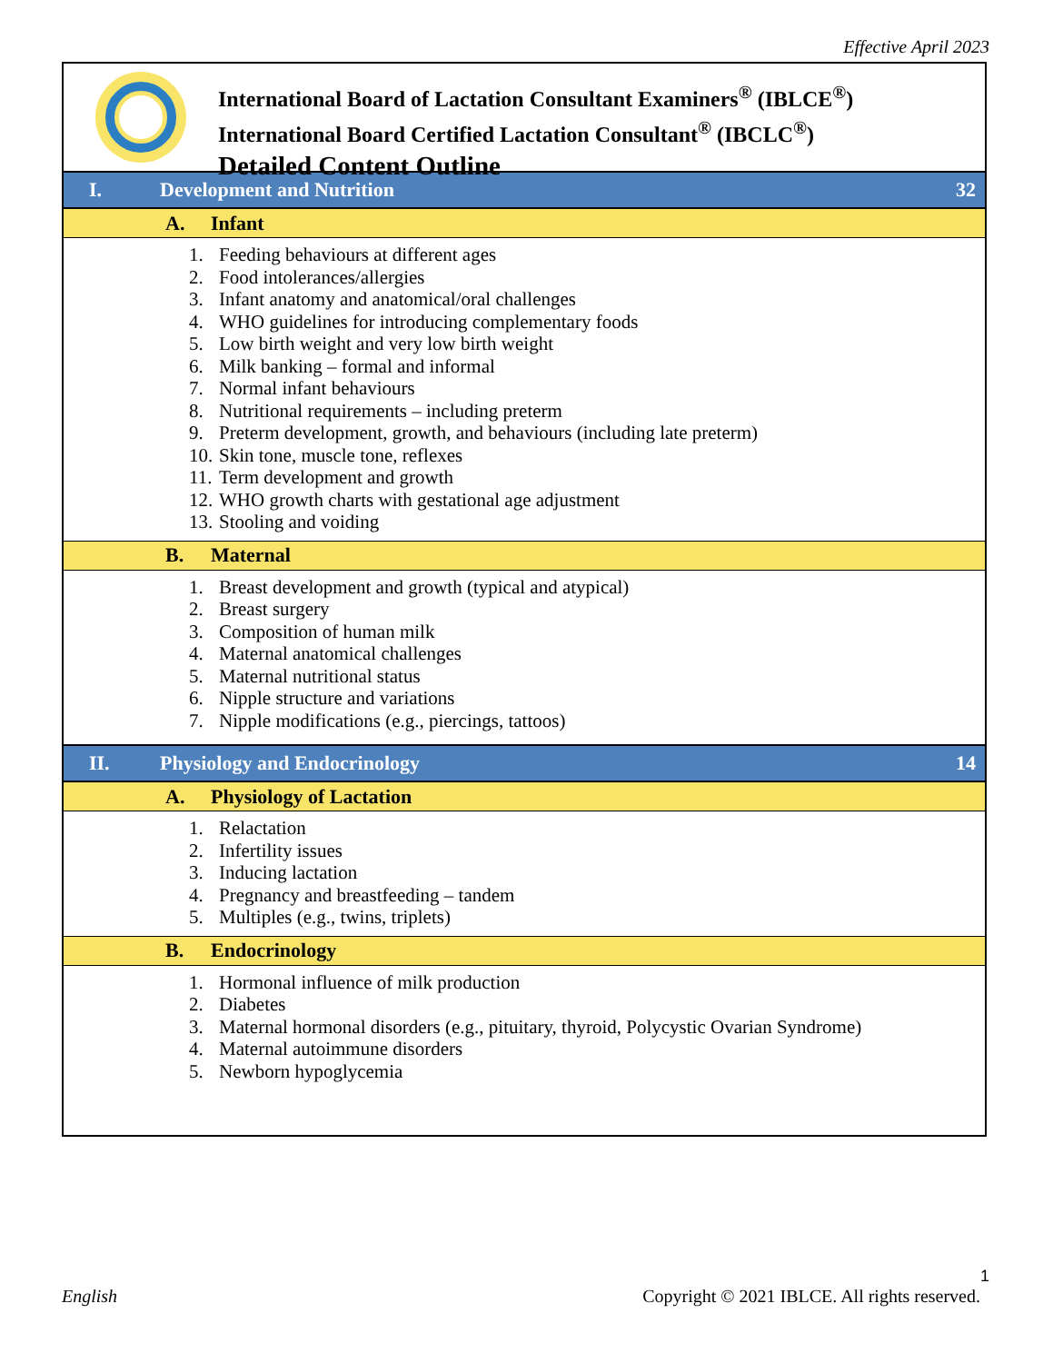Effective April 2023
International Board of Lactation Consultant Examiners<sup>®</sup> (IBLCE<sup>®</sup>)
International Board Certified Lactation Consultant<sup>®</sup> (IBCLC<sup>®</sup>)
Detailed Content Outline
I. Development and Nutrition 32
A. Infant
1. Feeding behaviours at different ages
2. Food intolerances/allergies
3. Infant anatomy and anatomical/oral challenges
4. WHO guidelines for introducing complementary foods
5. Low birth weight and very low birth weight
6. Milk banking – formal and informal
7. Normal infant behaviours
8. Nutritional requirements – including preterm
9. Preterm development, growth, and behaviours (including late preterm)
10. Skin tone, muscle tone, reflexes
11. Term development and growth
12. WHO growth charts with gestational age adjustment
13. Stooling and voiding
B. Maternal
1. Breast development and growth (typical and atypical)
2. Breast surgery
3. Composition of human milk
4. Maternal anatomical challenges
5. Maternal nutritional status
6. Nipple structure and variations
7. Nipple modifications (e.g., piercings, tattoos)
II. Physiology and Endocrinology 14
A. Physiology of Lactation
1. Relactation
2. Infertility issues
3. Inducing lactation
4. Pregnancy and breastfeeding – tandem
5. Multiples (e.g., twins, triplets)
B. Endocrinology
1. Hormonal influence of milk production
2. Diabetes
3. Maternal hormonal disorders (e.g., pituitary, thyroid, Polycystic Ovarian Syndrome)
4. Maternal autoimmune disorders
5. Newborn hypoglycemia
1
English Copyright © 2021 IBLCE. All rights reserved.